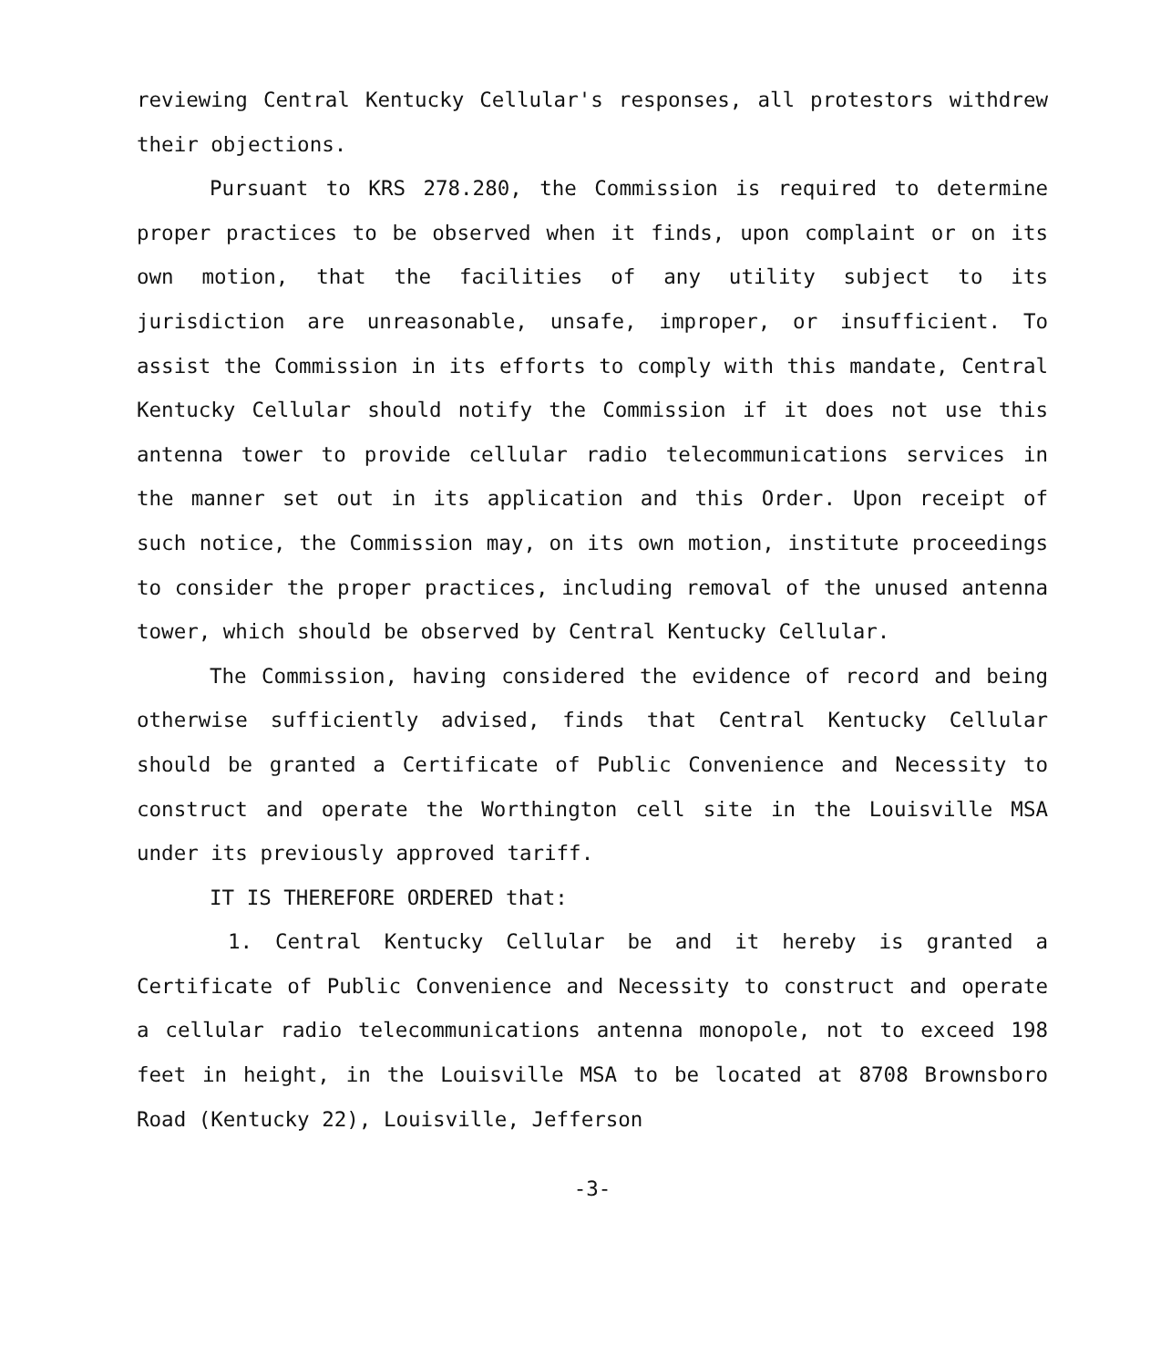reviewing Central Kentucky Cellular's responses, all protestors withdrew their objections.
Pursuant to KRS 278.280, the Commission is required to determine proper practices to be observed when it finds, upon complaint or on its own motion, that the facilities of any utility subject to its jurisdiction are unreasonable, unsafe, improper, or insufficient. To assist the Commission in its efforts to comply with this mandate, Central Kentucky Cellular should notify the Commission if it does not use this antenna tower to provide cellular radio telecommunications services in the manner set out in its application and this Order. Upon receipt of such notice, the Commission may, on its own motion, institute proceedings to consider the proper practices, including removal of the unused antenna tower, which should be observed by Central Kentucky Cellular.
The Commission, having considered the evidence of record and being otherwise sufficiently advised, finds that Central Kentucky Cellular should be granted a Certificate of Public Convenience and Necessity to construct and operate the Worthington cell site in the Louisville MSA under its previously approved tariff.
IT IS THEREFORE ORDERED that:
1. Central Kentucky Cellular be and it hereby is granted a Certificate of Public Convenience and Necessity to construct and operate a cellular radio telecommunications antenna monopole, not to exceed 198 feet in height, in the Louisville MSA to be located at 8708 Brownsboro Road (Kentucky 22), Louisville, Jefferson
-3-